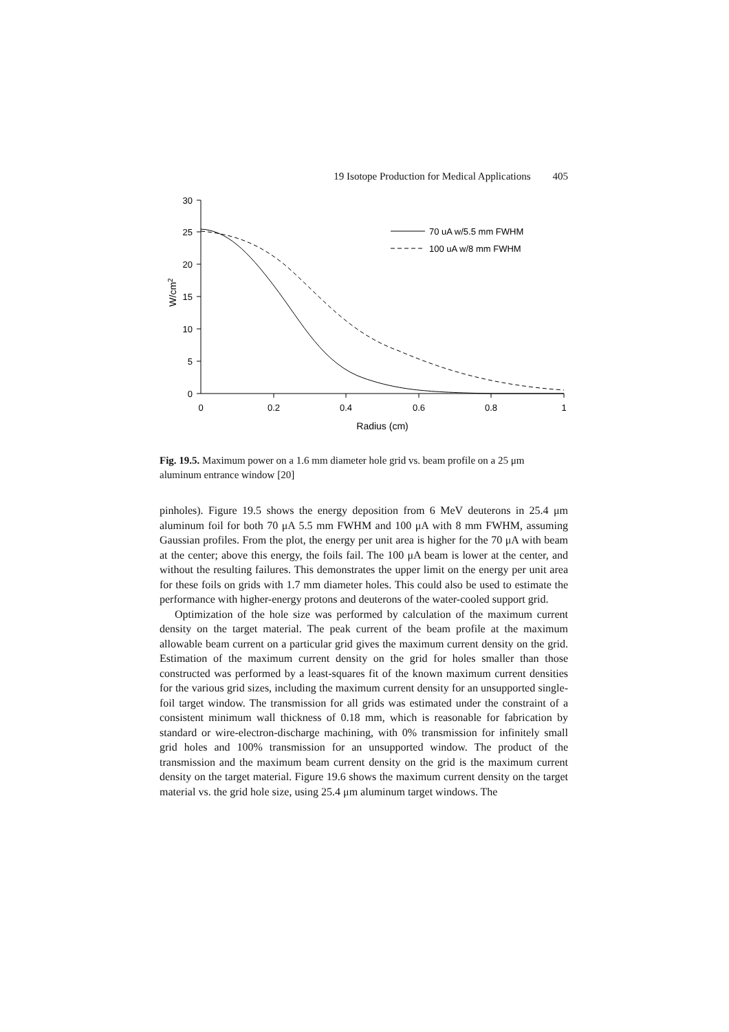19 Isotope Production for Medical Applications 405
30
25
20
15
10
5
0
0
0.2
0.4
0.6
0.8
1
Radius (cm)
W/cm2
70 uA w/5.5 mm FWHM
100 uA w/8 mm FWHM
Fig. 19.5. Maximum power on a 1.6 mm diameter hole grid vs. beam profile on a 25 μm aluminum entrance window [20]
pinholes). Figure 19.5 shows the energy deposition from 6 MeV deuterons in 25.4 μm aluminum foil for both 70 μA 5.5 mm FWHM and 100 μA with 8 mm FWHM, assuming Gaussian profiles. From the plot, the energy per unit area is higher for the 70 μA with beam at the center; above this energy, the foils fail. The 100 μA beam is lower at the center, and without the resulting failures. This demonstrates the upper limit on the energy per unit area for these foils on grids with 1.7 mm diameter holes. This could also be used to estimate the performance with higher-energy protons and deuterons of the water-cooled support grid.
Optimization of the hole size was performed by calculation of the maximum current density on the target material. The peak current of the beam profile at the maximum allowable beam current on a particular grid gives the maximum current density on the grid. Estimation of the maximum current density on the grid for holes smaller than those constructed was performed by a least-squares fit of the known maximum current densities for the various grid sizes, including the maximum current density for an unsupported single-foil target window. The transmission for all grids was estimated under the constraint of a consistent minimum wall thickness of 0.18 mm, which is reasonable for fabrication by standard or wire-electron-discharge machining, with 0% transmission for infinitely small grid holes and 100% transmission for an unsupported window. The product of the transmission and the maximum beam current density on the grid is the maximum current density on the target material. Figure 19.6 shows the maximum current density on the target material vs. the grid hole size, using 25.4 μm aluminum target windows. The